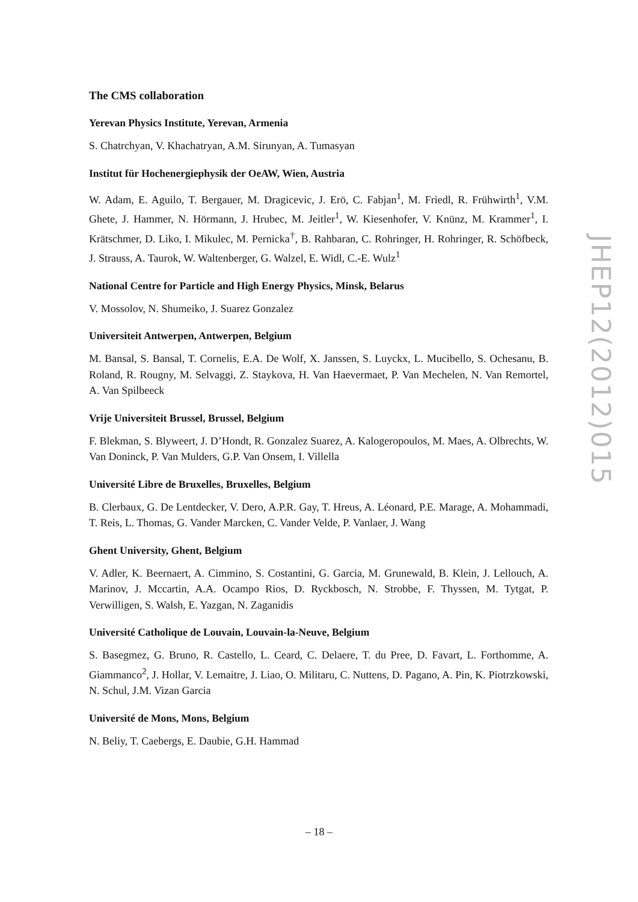The CMS collaboration
Yerevan Physics Institute, Yerevan, Armenia
S. Chatrchyan, V. Khachatryan, A.M. Sirunyan, A. Tumasyan
Institut für Hochenergiephysik der OeAW, Wien, Austria
W. Adam, E. Aguilo, T. Bergauer, M. Dragicevic, J. Erö, C. Fabjan<sup>1</sup>, M. Friedl, R. Frühwirth<sup>1</sup>, V.M. Ghete, J. Hammer, N. Hörmann, J. Hrubec, M. Jeitler<sup>1</sup>, W. Kiesenhofer, V. Knünz, M. Krammer<sup>1</sup>, I. Krätschmer, D. Liko, I. Mikulec, M. Pernicka<sup>†</sup>, B. Rahbaran, C. Rohringer, H. Rohringer, R. Schöfbeck, J. Strauss, A. Taurok, W. Waltenberger, G. Walzel, E. Widl, C.-E. Wulz<sup>1</sup>
National Centre for Particle and High Energy Physics, Minsk, Belarus
V. Mossolov, N. Shumeiko, J. Suarez Gonzalez
Universiteit Antwerpen, Antwerpen, Belgium
M. Bansal, S. Bansal, T. Cornelis, E.A. De Wolf, X. Janssen, S. Luyckx, L. Mucibello, S. Ochesanu, B. Roland, R. Rougny, M. Selvaggi, Z. Staykova, H. Van Haevermaet, P. Van Mechelen, N. Van Remortel, A. Van Spilbeeck
Vrije Universiteit Brussel, Brussel, Belgium
F. Blekman, S. Blyweert, J. D’Hondt, R. Gonzalez Suarez, A. Kalogeropoulos, M. Maes, A. Olbrechts, W. Van Doninck, P. Van Mulders, G.P. Van Onsem, I. Villella
Université Libre de Bruxelles, Bruxelles, Belgium
B. Clerbaux, G. De Lentdecker, V. Dero, A.P.R. Gay, T. Hreus, A. Léonard, P.E. Marage, A. Mohammadi, T. Reis, L. Thomas, G. Vander Marcken, C. Vander Velde, P. Vanlaer, J. Wang
Ghent University, Ghent, Belgium
V. Adler, K. Beernaert, A. Cimmino, S. Costantini, G. Garcia, M. Grunewald, B. Klein, J. Lellouch, A. Marinov, J. Mccartin, A.A. Ocampo Rios, D. Ryckbosch, N. Strobbe, F. Thyssen, M. Tytgat, P. Verwilligen, S. Walsh, E. Yazgan, N. Zaganidis
Université Catholique de Louvain, Louvain-la-Neuve, Belgium
S. Basegmez, G. Bruno, R. Castello, L. Ceard, C. Delaere, T. du Pree, D. Favart, L. Forthomme, A. Giammanco<sup>2</sup>, J. Hollar, V. Lemaitre, J. Liao, O. Militaru, C. Nuttens, D. Pagano, A. Pin, K. Piotrzkowski, N. Schul, J.M. Vizan Garcia
Université de Mons, Mons, Belgium
N. Beliy, T. Caebergs, E. Daubie, G.H. Hammad
JHEP12(2012)015
– 18 –